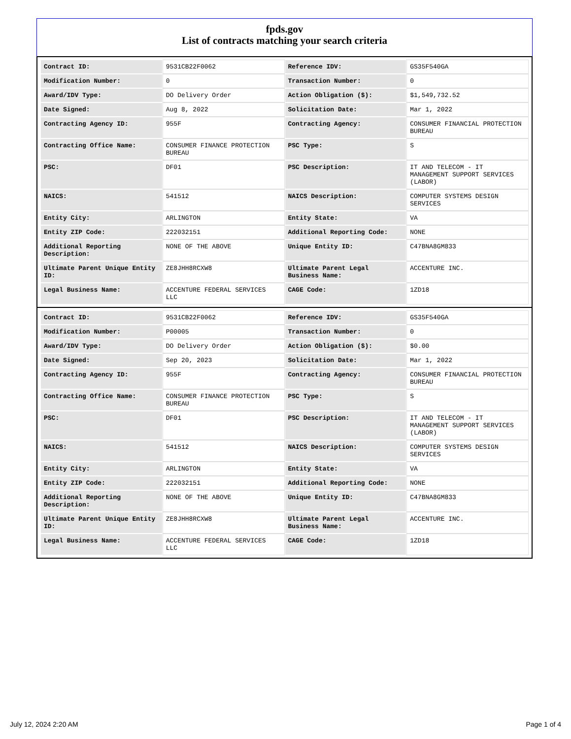fpds.gov
List of contracts matching your search criteria
| Contract ID: | 9531CB22F0062 | Reference IDV: | GS35F540GA |
| Modification Number: | 0 | Transaction Number: | 0 |
| Award/IDV Type: | DO Delivery Order | Action Obligation ($): | $1,549,732.52 |
| Date Signed: | Aug 8, 2022 | Solicitation Date: | Mar 1, 2022 |
| Contracting Agency ID: | 955F | Contracting Agency: | CONSUMER FINANCIAL PROTECTION BUREAU |
| Contracting Office Name: | CONSUMER FINANCE PROTECTION BUREAU | PSC Type: | S |
| PSC: | DF01 | PSC Description: | IT AND TELECOM - IT MANAGEMENT SUPPORT SERVICES (LABOR) |
| NAICS: | 541512 | NAICS Description: | COMPUTER SYSTEMS DESIGN SERVICES |
| Entity City: | ARLINGTON | Entity State: | VA |
| Entity ZIP Code: | 222032151 | Additional Reporting Code: | NONE |
| Additional Reporting Description: | NONE OF THE ABOVE | Unique Entity ID: | C47BNA8GM833 |
| Ultimate Parent Unique Entity ID: | ZE8JHH8RCXW8 | Ultimate Parent Legal Business Name: | ACCENTURE INC. |
| Legal Business Name: | ACCENTURE FEDERAL SERVICES LLC | CAGE Code: | 1ZD18 |
| Contract ID: | 9531CB22F0062 | Reference IDV: | GS35F540GA |
| Modification Number: | P00005 | Transaction Number: | 0 |
| Award/IDV Type: | DO Delivery Order | Action Obligation ($): | $0.00 |
| Date Signed: | Sep 20, 2023 | Solicitation Date: | Mar 1, 2022 |
| Contracting Agency ID: | 955F | Contracting Agency: | CONSUMER FINANCIAL PROTECTION BUREAU |
| Contracting Office Name: | CONSUMER FINANCE PROTECTION BUREAU | PSC Type: | S |
| PSC: | DF01 | PSC Description: | IT AND TELECOM - IT MANAGEMENT SUPPORT SERVICES (LABOR) |
| NAICS: | 541512 | NAICS Description: | COMPUTER SYSTEMS DESIGN SERVICES |
| Entity City: | ARLINGTON | Entity State: | VA |
| Entity ZIP Code: | 222032151 | Additional Reporting Code: | NONE |
| Additional Reporting Description: | NONE OF THE ABOVE | Unique Entity ID: | C47BNA8GM833 |
| Ultimate Parent Unique Entity ID: | ZE8JHH8RCXW8 | Ultimate Parent Legal Business Name: | ACCENTURE INC. |
| Legal Business Name: | ACCENTURE FEDERAL SERVICES LLC | CAGE Code: | 1ZD18 |
July 12, 2024 2:20 AM Page 1 of 4